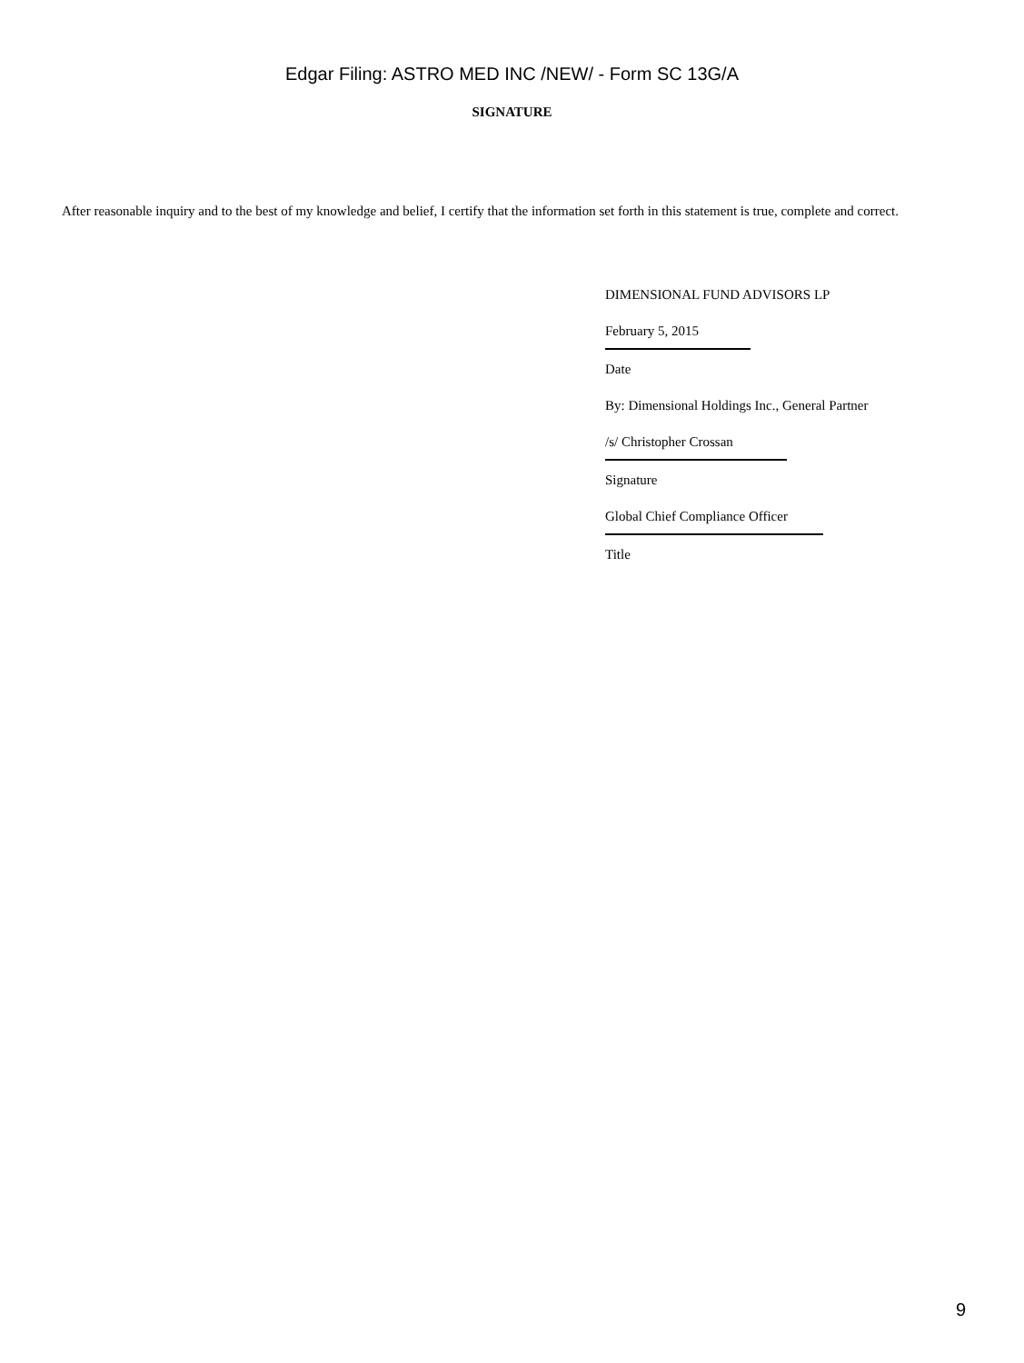Edgar Filing: ASTRO MED INC /NEW/ - Form SC 13G/A
SIGNATURE
After reasonable inquiry and to the best of my knowledge and belief, I certify that the information set forth in this statement is true, complete and correct.
DIMENSIONAL FUND ADVISORS LP
February 5, 2015
Date
By: Dimensional Holdings Inc., General Partner
/s/ Christopher Crossan
Signature
Global Chief Compliance Officer
Title
9